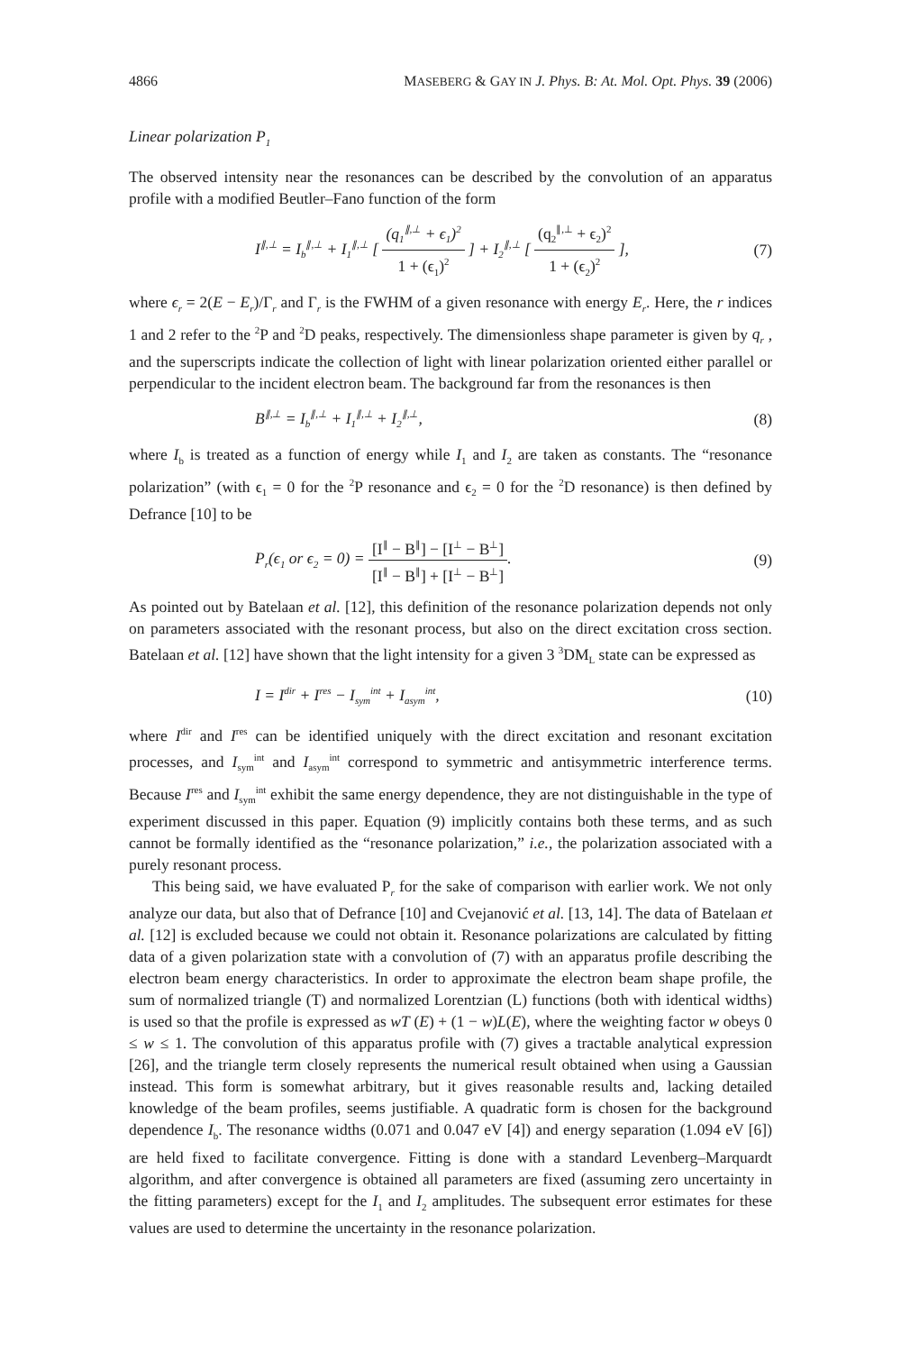4866 MASEBERG & GAY IN J. Phys. B: At. Mol. Opt. Phys. 39 (2006)
Linear polarization P<sub>1</sub>
The observed intensity near the resonances can be described by the convolution of an apparatus profile with a modified Beutler–Fano function of the form
I<sup>∥,⊥</sup> = I<sub>b</sub><sup>∥,⊥</sup> + I<sub>1</sub><sup>∥,⊥</sup> [ (q<sub>1</sub><sup>∥,⊥</sup> + ϵ<sub>1</sub>)<sup>2</sup> 1 + (ϵ<sub>1</sub>)<sup>2</sup> ] + I<sub>2</sub><sup>∥,⊥</sup> [ (q<sub>2</sub><sup>∥,⊥</sup> + ϵ<sub>2</sub>)<sup>2</sup> 1 + (ϵ<sub>2</sub>)<sup>2</sup> ], (7)
where ϵ<sub>r</sub> = 2(E − E<sub>r</sub>)/Γ<sub>r</sub> and Γ<sub>r</sub> is the FWHM of a given resonance with energy E<sub>r</sub>. Here, the r indices 1 and 2 refer to the <sup>2</sup>P and <sup>2</sup>D peaks, respectively. The dimensionless shape parameter is given by q<sub>r</sub> , and the superscripts indicate the collection of light with linear polarization oriented either parallel or perpendicular to the incident electron beam. The background far from the resonances is then
B<sup>∥,⊥</sup> = I<sub>b</sub><sup>∥,⊥</sup> + I<sub>1</sub><sup>∥,⊥</sup> + I<sub>2</sub><sup>∥,⊥</sup>, (8)
where I<sub>b</sub> is treated as a function of energy while I<sub>1</sub> and I<sub>2</sub> are taken as constants. The “resonance polarization” (with ϵ<sub>1</sub> = 0 for the <sup>2</sup>P resonance and ϵ<sub>2</sub> = 0 for the <sup>2</sup>D resonance) is then defined by Defrance [10] to be
P<sub>r</sub>(ϵ<sub>1</sub> or ϵ<sub>2</sub> = 0) = [I<sup>∥</sup> − B<sup>∥</sup>] − [I<sup>⊥</sup> − B<sup>⊥</sup>] [I<sup>∥</sup> − B<sup>∥</sup>] + [I<sup>⊥</sup> − B<sup>⊥</sup>]. (9)
As pointed out by Batelaan et al. [12], this definition of the resonance polarization depends not only on parameters associated with the resonant process, but also on the direct excitation cross section. Batelaan et al. [12] have shown that the light intensity for a given 3 <sup>3</sup>DM<sub>L</sub> state can be expressed as
I = I<sup>dir</sup> + I<sup>res</sup> − I<sub>sym</sub><sup>int</sup> + I<sub>asym</sub><sup>int</sup>, (10)
where I<sup>dir</sup> and I<sup>res</sup> can be identified uniquely with the direct excitation and resonant excitation processes, and I<sub>sym</sub><sup>int</sup> and I<sub>asym</sub><sup>int</sup> correspond to symmetric and antisymmetric interference terms. Because I<sup>res</sup> and I<sub>sym</sub><sup>int</sup> exhibit the same energy dependence, they are not distinguishable in the type of experiment discussed in this paper. Equation (9) implicitly contains both these terms, and as such cannot be formally identified as the “resonance polarization,” i.e., the polarization associated with a purely resonant process.
This being said, we have evaluated P<sub>r</sub> for the sake of comparison with earlier work. We not only analyze our data, but also that of Defrance [10] and Cvejanović et al. [13, 14]. The data of Batelaan et al. [12] is excluded because we could not obtain it. Resonance polarizations are calculated by fitting data of a given polarization state with a convolution of (7) with an apparatus profile describing the electron beam energy characteristics. In order to approximate the electron beam shape profile, the sum of normalized triangle (T) and normalized Lorentzian (L) functions (both with identical widths) is used so that the profile is expressed as wT (E) + (1 − w)L(E), where the weighting factor w obeys 0 ≤ w ≤ 1. The convolution of this apparatus profile with (7) gives a tractable analytical expression [26], and the triangle term closely represents the numerical result obtained when using a Gaussian instead. This form is somewhat arbitrary, but it gives reasonable results and, lacking detailed knowledge of the beam profiles, seems justifiable. A quadratic form is chosen for the background dependence I<sub>b</sub>. The resonance widths (0.071 and 0.047 eV [4]) and energy separation (1.094 eV [6]) are held fixed to facilitate convergence. Fitting is done with a standard Levenberg–Marquardt algorithm, and after convergence is obtained all parameters are fixed (assuming zero uncertainty in the fitting parameters) except for the I<sub>1</sub> and I<sub>2</sub> amplitudes. The subsequent error estimates for these values are used to determine the uncertainty in the resonance polarization.